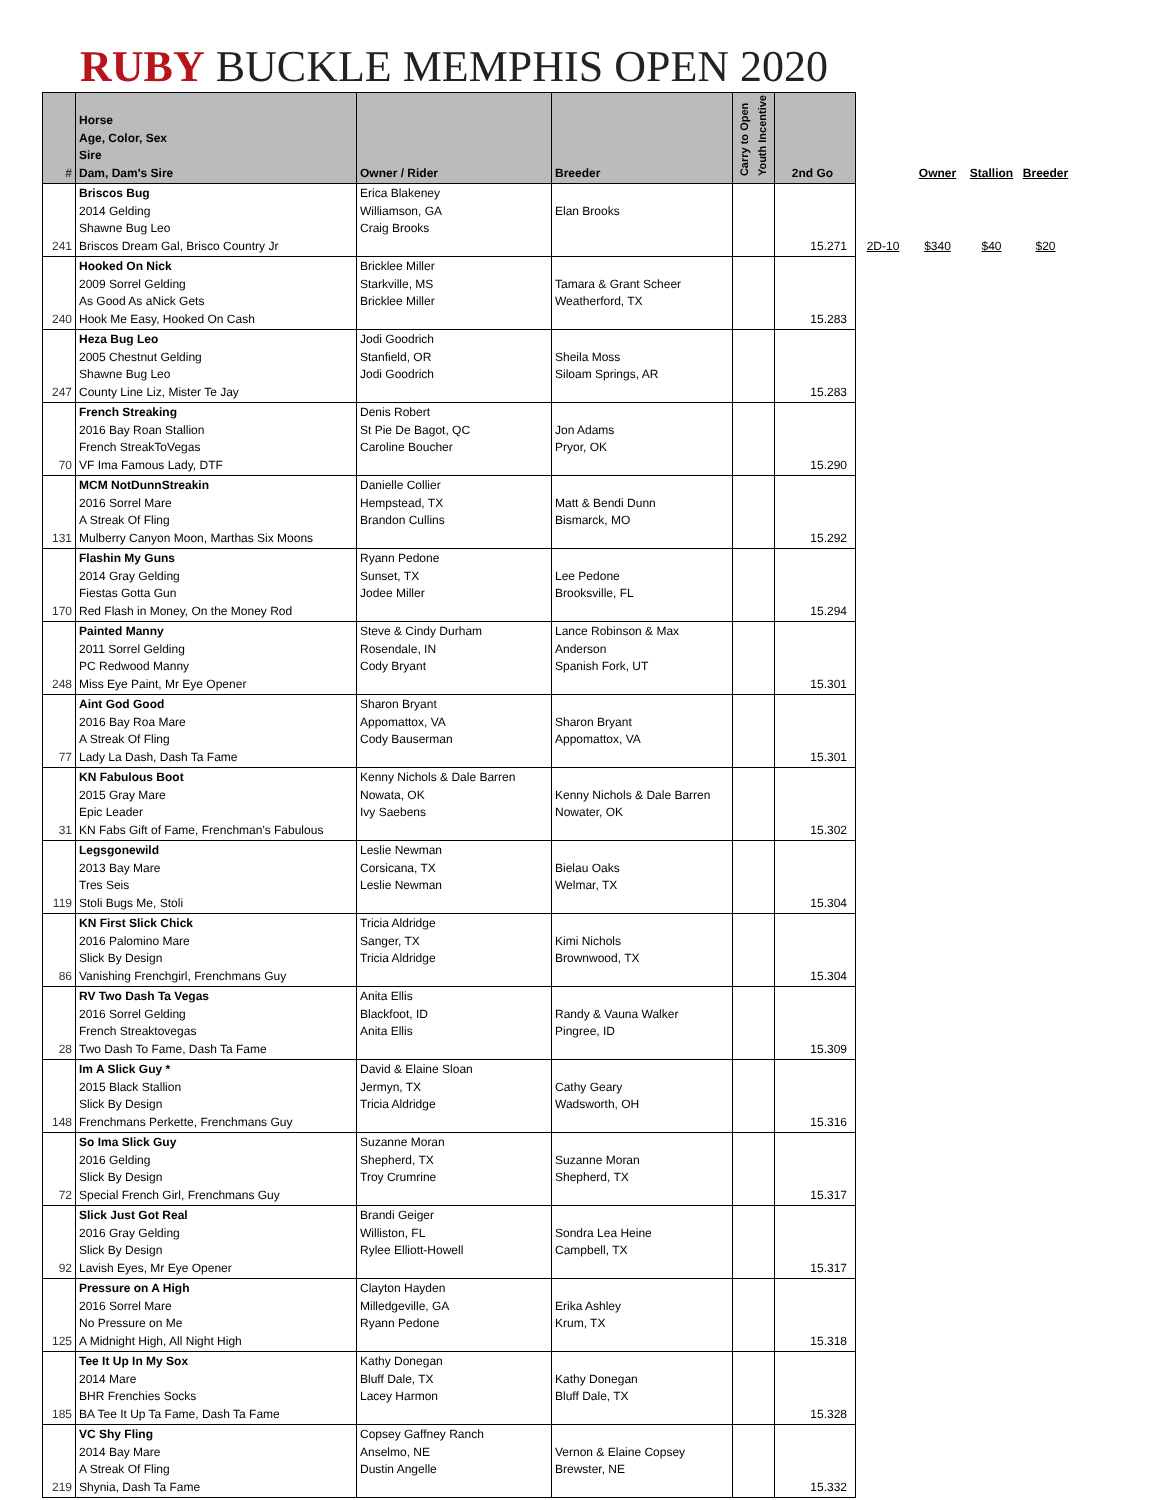RUBY BUCKLE MEMPHIS OPEN 2020
| # | Horse Age, Color, Sex Sire Dam, Dam's Sire | Owner / Rider | Breeder | Carry to Open Youth Incentive | 2nd Go | | Owner | Stallion | Breeder |
| 241 | Briscos Bug 2014 Gelding Shawne Bug Leo Briscos Dream Gal, Brisco Country Jr | Erica Blakeney Williamson, GA Craig Brooks | Elan Brooks | | 15.271 | 2D-10 | $340 | $40 | $20 |
| 240 | Hooked On Nick 2009 Sorrel Gelding As Good As aNick Gets Hook Me Easy, Hooked On Cash | Bricklee Miller Starkville, MS Bricklee Miller | Tamara & Grant Scheer Weatherford, TX | | 15.283 | | | | |
| 247 | Heza Bug Leo 2005 Chestnut Gelding Shawne Bug Leo County Line Liz, Mister Te Jay | Jodi Goodrich Stanfield, OR Jodi Goodrich | Sheila Moss Siloam Springs, AR | | 15.283 | | | | |
| 70 | French Streaking 2016 Bay Roan Stallion French StreakToVegas VF Ima Famous Lady, DTF | Denis Robert St Pie De Bagot, QC Caroline Boucher | Jon Adams Pryor, OK | | 15.290 | | | | |
| 131 | MCM NotDunnStreakin 2016 Sorrel Mare A Streak Of Fling Mulberry Canyon Moon, Marthas Six Moons | Danielle Collier Hempstead, TX Brandon Cullins | Matt & Bendi Dunn Bismarck, MO | | 15.292 | | | | |
| 170 | Flashin My Guns 2014 Gray Gelding Fiestas Gotta Gun Red Flash in Money, On the Money Rod | Ryann Pedone Sunset, TX Jodee Miller | Lee Pedone Brooksville, FL | | 15.294 | | | | |
| 248 | Painted Manny 2011 Sorrel Gelding PC Redwood Manny Miss Eye Paint, Mr Eye Opener | Steve & Cindy Durham Rosendale, IN Cody Bryant | Lance Robinson & Max Anderson Spanish Fork, UT | | 15.301 | | | | |
| 77 | Aint God Good 2016 Bay Roa Mare A Streak Of Fling Lady La Dash, Dash Ta Fame | Sharon Bryant Appomattox, VA Cody Bauserman | Sharon Bryant Appomattox, VA | | 15.301 | | | | |
| 31 | KN Fabulous Boot 2015 Gray Mare Epic Leader KN Fabs Gift of Fame, Frenchman's Fabulous | Kenny Nichols & Dale Barren Nowata, OK Ivy Saebens | Kenny Nichols & Dale Barren Nowater, OK | | 15.302 | | | | |
| 119 | Legsgonewild 2013 Bay Mare Tres Seis Stoli Bugs Me, Stoli | Leslie Newman Corsicana, TX Leslie Newman | Bielau Oaks Welmar, TX | | 15.304 | | | | |
| 86 | KN First Slick Chick 2016 Palomino Mare Slick By Design Vanishing Frenchgirl, Frenchmans Guy | Tricia Aldridge Sanger, TX Tricia Aldridge | Kimi Nichols Brownwood, TX | | 15.304 | | | | |
| 28 | RV Two Dash Ta Vegas 2016 Sorrel Gelding French Streaktovegas Two Dash To Fame, Dash Ta Fame | Anita Ellis Blackfoot, ID Anita Ellis | Randy & Vauna Walker Pingree, ID | | 15.309 | | | | |
| 148 | Im A Slick Guy * 2015 Black Stallion Slick By Design Frenchmans Perkette, Frenchmans Guy | David & Elaine Sloan Jermyn, TX Tricia Aldridge | Cathy Geary Wadsworth, OH | | 15.316 | | | | |
| 72 | So Ima Slick Guy 2016 Gelding Slick By Design Special French Girl, Frenchmans Guy | Suzanne Moran Shepherd, TX Troy Crumrine | Suzanne Moran Shepherd, TX | | 15.317 | | | | |
| 92 | Slick Just Got Real 2016 Gray Gelding Slick By Design Lavish Eyes, Mr Eye Opener | Brandi Geiger Williston, FL Rylee Elliott-Howell | Sondra Lea Heine Campbell, TX | | 15.317 | | | | |
| 125 | Pressure on A High 2016 Sorrel Mare No Pressure on Me A Midnight High, All Night High | Clayton Hayden Milledgeville, GA Ryann Pedone | Erika Ashley Krum, TX | | 15.318 | | | | |
| 185 | Tee It Up In My Sox 2014 Mare BHR Frenchies Socks BA Tee It Up Ta Fame, Dash Ta Fame | Kathy Donegan Bluff Dale, TX Lacey Harmon | Kathy Donegan Bluff Dale, TX | | 15.328 | | | | |
| 219 | VC Shy Fling 2014 Bay Mare A Streak Of Fling Shynia, Dash Ta Fame | Copsey Gaffney Ranch Anselmo, NE Dustin Angelle | Vernon & Elaine Copsey Brewster, NE | | 15.332 | | | | |